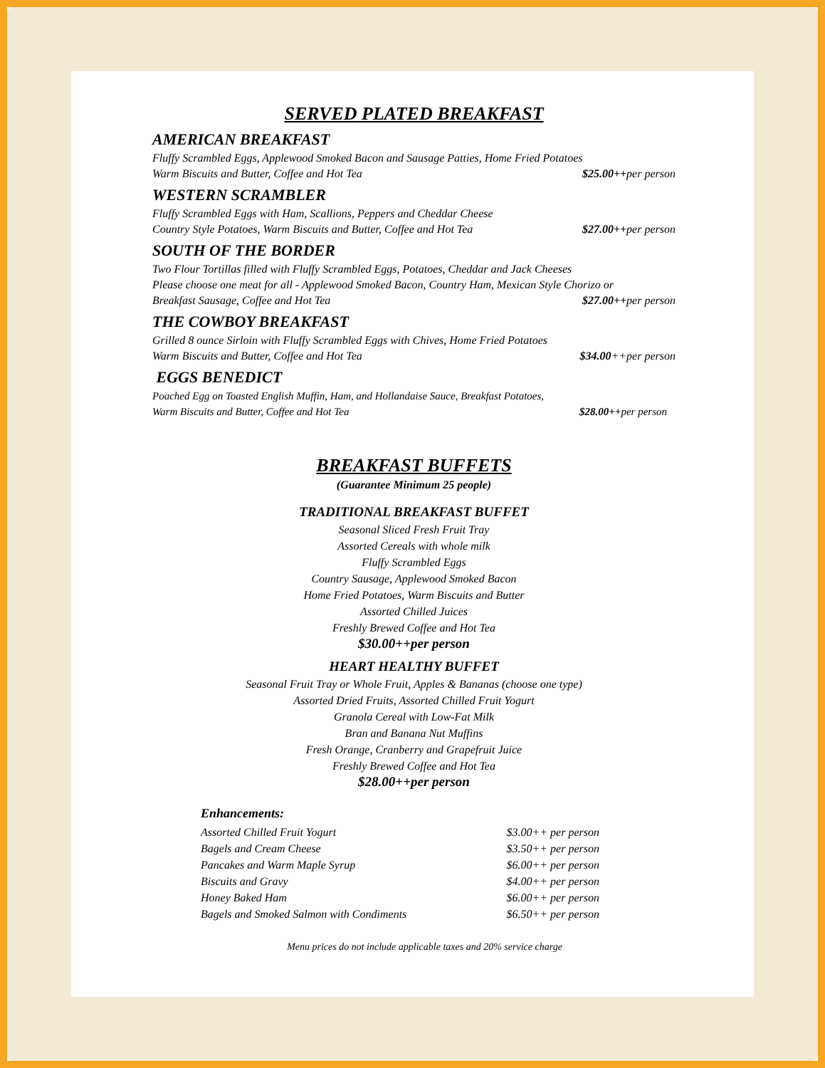SERVED PLATED BREAKFAST
AMERICAN BREAKFAST
Fluffy Scrambled Eggs, Applewood Smoked Bacon and Sausage Patties, Home Fried Potatoes
Warm Biscuits and Butter, Coffee and Hot Tea
$25.00++per person
WESTERN SCRAMBLER
Fluffy Scrambled Eggs with Ham, Scallions, Peppers and Cheddar Cheese
Country Style Potatoes, Warm Biscuits and Butter, Coffee and Hot Tea
$27.00++per person
SOUTH OF THE BORDER
Two Flour Tortillas filled with Fluffy Scrambled Eggs, Potatoes, Cheddar and Jack Cheeses
Please choose one meat for all - Applewood Smoked Bacon, Country Ham, Mexican Style Chorizo or
Breakfast Sausage, Coffee and Hot Tea
$27.00++per person
THE COWBOY BREAKFAST
Grilled 8 ounce Sirloin with Fluffy Scrambled Eggs with Chives, Home Fried Potatoes
Warm Biscuits and Butter, Coffee and Hot Tea
$34.00++per person
EGGS BENEDICT
Poached Egg on Toasted English Muffin, Ham, and Hollandaise Sauce, Breakfast Potatoes,
Warm Biscuits and Butter, Coffee and Hot Tea
$28.00++per person
BREAKFAST BUFFETS
(Guarantee Minimum 25 people)
TRADITIONAL BREAKFAST BUFFET
Seasonal Sliced Fresh Fruit Tray
Assorted Cereals with whole milk
Fluffy Scrambled Eggs
Country Sausage, Applewood Smoked Bacon
Home Fried Potatoes, Warm Biscuits and Butter
Assorted Chilled Juices
Freshly Brewed Coffee and Hot Tea
$30.00++per person
HEART HEALTHY BUFFET
Seasonal Fruit Tray or Whole Fruit, Apples & Bananas (choose one type)
Assorted Dried Fruits, Assorted Chilled Fruit Yogurt
Granola Cereal with Low-Fat Milk
Bran and Banana Nut Muffins
Fresh Orange, Cranberry and Grapefruit Juice
Freshly Brewed Coffee and Hot Tea
$28.00++per person
Enhancements:
Assorted Chilled Fruit Yogurt $3.00++ per person
Bagels and Cream Cheese $3.50++ per person
Pancakes and Warm Maple Syrup $6.00++ per person
Biscuits and Gravy $4.00++ per person
Honey Baked Ham $6.00++ per person
Bagels and Smoked Salmon with Condiments $6.50++ per person
Menu prices do not include applicable taxes and 20% service charge